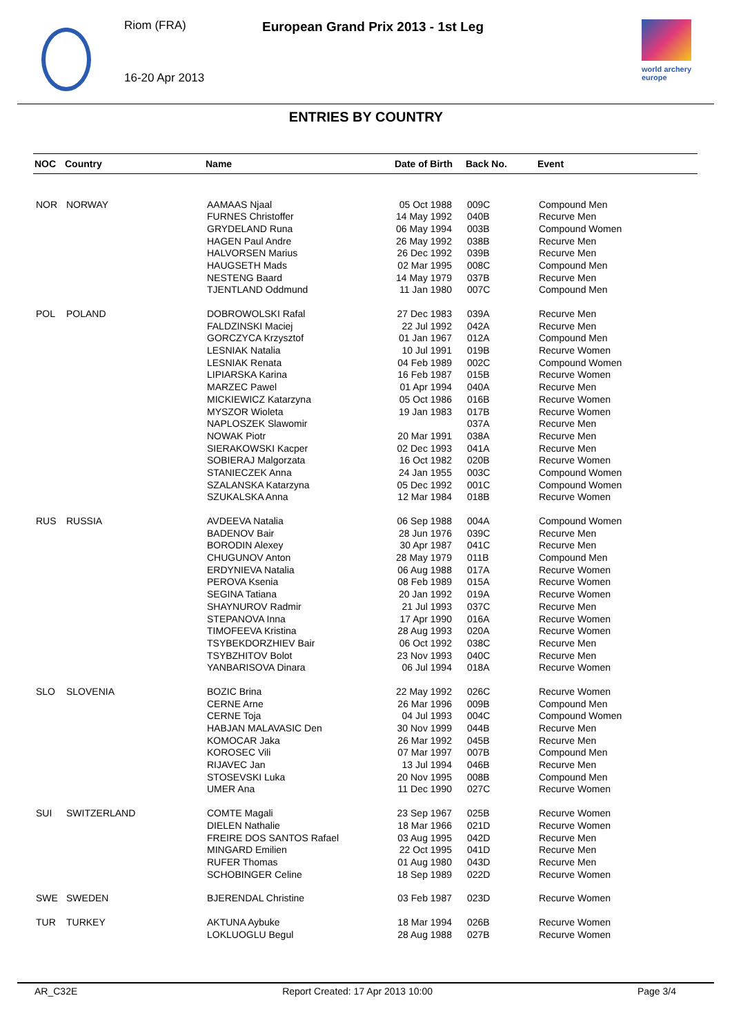Riom (FRA)
European Grand Prix 2013 - 1st Leg
16-20 Apr 2013
world archery
europe
ENTRIES BY COUNTRY
| NOC | Country | Name | Date of Birth | Back No. | Event |
| --- | --- | --- | --- | --- | --- |
| NOR | NORWAY | AAMAAS Njaal | 05 Oct 1988 | 009C | Compound Men |
| | | FURNES Christoffer | 14 May 1992 | 040B | Recurve Men |
| | | GRYDELAND Runa | 06 May 1994 | 003B | Compound Women |
| | | HAGEN Paul Andre | 26 May 1992 | 038B | Recurve Men |
| | | HALVORSEN Marius | 26 Dec 1992 | 039B | Recurve Men |
| | | HAUGSETH Mads | 02 Mar 1995 | 008C | Compound Men |
| | | NESTENG Baard | 14 May 1979 | 037B | Recurve Men |
| | | TJENTLAND Oddmund | 11 Jan 1980 | 007C | Compound Men |
| POL | POLAND | DOBROWOLSKI Rafal | 27 Dec 1983 | 039A | Recurve Men |
| | | FALDZINSKI Maciej | 22 Jul 1992 | 042A | Recurve Men |
| | | GORCZYCA Krzysztof | 01 Jan 1967 | 012A | Compound Men |
| | | LESNIAK Natalia | 10 Jul 1991 | 019B | Recurve Women |
| | | LESNIAK Renata | 04 Feb 1989 | 002C | Compound Women |
| | | LIPIARSKA Karina | 16 Feb 1987 | 015B | Recurve Women |
| | | MARZEC Pawel | 01 Apr 1994 | 040A | Recurve Men |
| | | MICKIEWICZ Katarzyna | 05 Oct 1986 | 016B | Recurve Women |
| | | MYSZOR Wioleta | 19 Jan 1983 | 017B | Recurve Women |
| | | NAPLOSZEK Slawomir | | 037A | Recurve Men |
| | | NOWAK Piotr | 20 Mar 1991 | 038A | Recurve Men |
| | | SIERAKOWSKI Kacper | 02 Dec 1993 | 041A | Recurve Men |
| | | SOBIERAJ Malgorzata | 16 Oct 1982 | 020B | Recurve Women |
| | | STANIECZEK Anna | 24 Jan 1955 | 003C | Compound Women |
| | | SZALANSKA Katarzyna | 05 Dec 1992 | 001C | Compound Women |
| | | SZUKALSKA Anna | 12 Mar 1984 | 018B | Recurve Women |
| RUS | RUSSIA | AVDEEVA Natalia | 06 Sep 1988 | 004A | Compound Women |
| | | BADENOV Bair | 28 Jun 1976 | 039C | Recurve Men |
| | | BORODIN Alexey | 30 Apr 1987 | 041C | Recurve Men |
| | | CHUGUNOV Anton | 28 May 1979 | 011B | Compound Men |
| | | ERDYNIEVA Natalia | 06 Aug 1988 | 017A | Recurve Women |
| | | PEROVA Ksenia | 08 Feb 1989 | 015A | Recurve Women |
| | | SEGINA Tatiana | 20 Jan 1992 | 019A | Recurve Women |
| | | SHAYNUROV Radmir | 21 Jul 1993 | 037C | Recurve Men |
| | | STEPANOVA Inna | 17 Apr 1990 | 016A | Recurve Women |
| | | TIMOFEEVA Kristina | 28 Aug 1993 | 020A | Recurve Women |
| | | TSYBEKDORZHIEV Bair | 06 Oct 1992 | 038C | Recurve Men |
| | | TSYBZHITOV Bolot | 23 Nov 1993 | 040C | Recurve Men |
| | | YANBARISOVA Dinara | 06 Jul 1994 | 018A | Recurve Women |
| SLO | SLOVENIA | BOZIC Brina | 22 May 1992 | 026C | Recurve Women |
| | | CERNE Arne | 26 Mar 1996 | 009B | Compound Men |
| | | CERNE Toja | 04 Jul 1993 | 004C | Compound Women |
| | | HABJAN MALAVASIC Den | 30 Nov 1999 | 044B | Recurve Men |
| | | KOMOCAR Jaka | 26 Mar 1992 | 045B | Recurve Men |
| | | KOROSEC Vili | 07 Mar 1997 | 007B | Compound Men |
| | | RIJAVEC Jan | 13 Jul 1994 | 046B | Recurve Men |
| | | STOSEVSKI Luka | 20 Nov 1995 | 008B | Compound Men |
| | | UMER Ana | 11 Dec 1990 | 027C | Recurve Women |
| SUI | SWITZERLAND | COMTE Magali | 23 Sep 1967 | 025B | Recurve Women |
| | | DIELEN Nathalie | 18 Mar 1966 | 021D | Recurve Women |
| | | FREIRE DOS SANTOS Rafael | 03 Aug 1995 | 042D | Recurve Men |
| | | MINGARD Emilien | 22 Oct 1995 | 041D | Recurve Men |
| | | RUFER Thomas | 01 Aug 1980 | 043D | Recurve Men |
| | | SCHOBINGER Celine | 18 Sep 1989 | 022D | Recurve Women |
| SWE | SWEDEN | BJERENDAL Christine | 03 Feb 1987 | 023D | Recurve Women |
| TUR | TURKEY | AKTUNA Aybuke | 18 Mar 1994 | 026B | Recurve Women |
| | | LOKLUOGLU Begul | 28 Aug 1988 | 027B | Recurve Women |
AR_C32E Report Created: 17 Apr 2013 10:00 Page 3/4